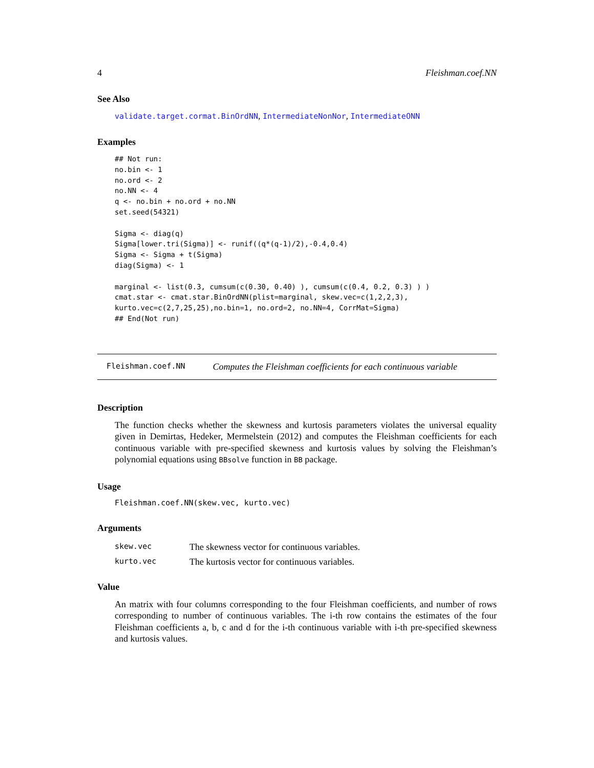4 Fleishman.coef.NN
See Also
validate.target.cormat.BinOrdNN, IntermediateNonNor, IntermediateONN
Examples
## Not run:
no.bin <- 1
no.ord <- 2
no.NN <- 4
q <- no.bin + no.ord + no.NN
set.seed(54321)

Sigma <- diag(q)
Sigma[lower.tri(Sigma)] <- runif((q*(q-1)/2),-0.4,0.4)
Sigma <- Sigma + t(Sigma)
diag(Sigma) <- 1

marginal <- list(0.3, cumsum(c(0.30, 0.40) ), cumsum(c(0.4, 0.2, 0.3) ) )
cmat.star <- cmat.star.BinOrdNN(plist=marginal, skew.vec=c(1,2,2,3),
kurto.vec=c(2,7,25,25),no.bin=1, no.ord=2, no.NN=4, CorrMat=Sigma)
## End(Not run)
Fleishman.coef.NN Computes the Fleishman coefficients for each continuous variable
Description
The function checks whether the skewness and kurtosis parameters violates the universal equality given in Demirtas, Hedeker, Mermelstein (2012) and computes the Fleishman coefficients for each continuous variable with pre-specified skewness and kurtosis values by solving the Fleishman’s polynomial equations using BBsolve function in BB package.
Usage
Fleishman.coef.NN(skew.vec, kurto.vec)
Arguments
| skew.vec | The skewness vector for continuous variables. |
| kurto.vec | The kurtosis vector for continuous variables. |
Value
An matrix with four columns corresponding to the four Fleishman coefficients, and number of rows corresponding to number of continuous variables. The i-th row contains the estimates of the four Fleishman coefficients a, b, c and d for the i-th continuous variable with i-th pre-specified skewness and kurtosis values.